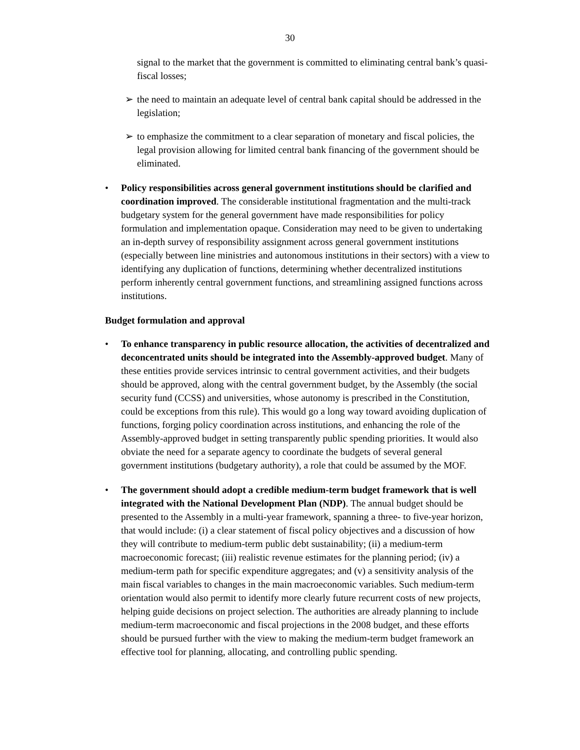30
signal to the market that the government is committed to eliminating central bank’s quasi-fiscal losses;
➢ the need to maintain an adequate level of central bank capital should be addressed in the legislation;
➢ to emphasize the commitment to a clear separation of monetary and fiscal policies, the legal provision allowing for limited central bank financing of the government should be eliminated.
• Policy responsibilities across general government institutions should be clarified and coordination improved. The considerable institutional fragmentation and the multi-track budgetary system for the general government have made responsibilities for policy formulation and implementation opaque. Consideration may need to be given to undertaking an in-depth survey of responsibility assignment across general government institutions (especially between line ministries and autonomous institutions in their sectors) with a view to identifying any duplication of functions, determining whether decentralized institutions perform inherently central government functions, and streamlining assigned functions across institutions.
Budget formulation and approval
• To enhance transparency in public resource allocation, the activities of decentralized and deconcentrated units should be integrated into the Assembly-approved budget. Many of these entities provide services intrinsic to central government activities, and their budgets should be approved, along with the central government budget, by the Assembly (the social security fund (CCSS) and universities, whose autonomy is prescribed in the Constitution, could be exceptions from this rule). This would go a long way toward avoiding duplication of functions, forging policy coordination across institutions, and enhancing the role of the Assembly-approved budget in setting transparently public spending priorities. It would also obviate the need for a separate agency to coordinate the budgets of several general government institutions (budgetary authority), a role that could be assumed by the MOF.
• The government should adopt a credible medium-term budget framework that is well integrated with the National Development Plan (NDP). The annual budget should be presented to the Assembly in a multi-year framework, spanning a three- to five-year horizon, that would include: (i) a clear statement of fiscal policy objectives and a discussion of how they will contribute to medium-term public debt sustainability; (ii) a medium-term macroeconomic forecast; (iii) realistic revenue estimates for the planning period; (iv) a medium-term path for specific expenditure aggregates; and (v) a sensitivity analysis of the main fiscal variables to changes in the main macroeconomic variables. Such medium-term orientation would also permit to identify more clearly future recurrent costs of new projects, helping guide decisions on project selection. The authorities are already planning to include medium-term macroeconomic and fiscal projections in the 2008 budget, and these efforts should be pursued further with the view to making the medium-term budget framework an effective tool for planning, allocating, and controlling public spending.